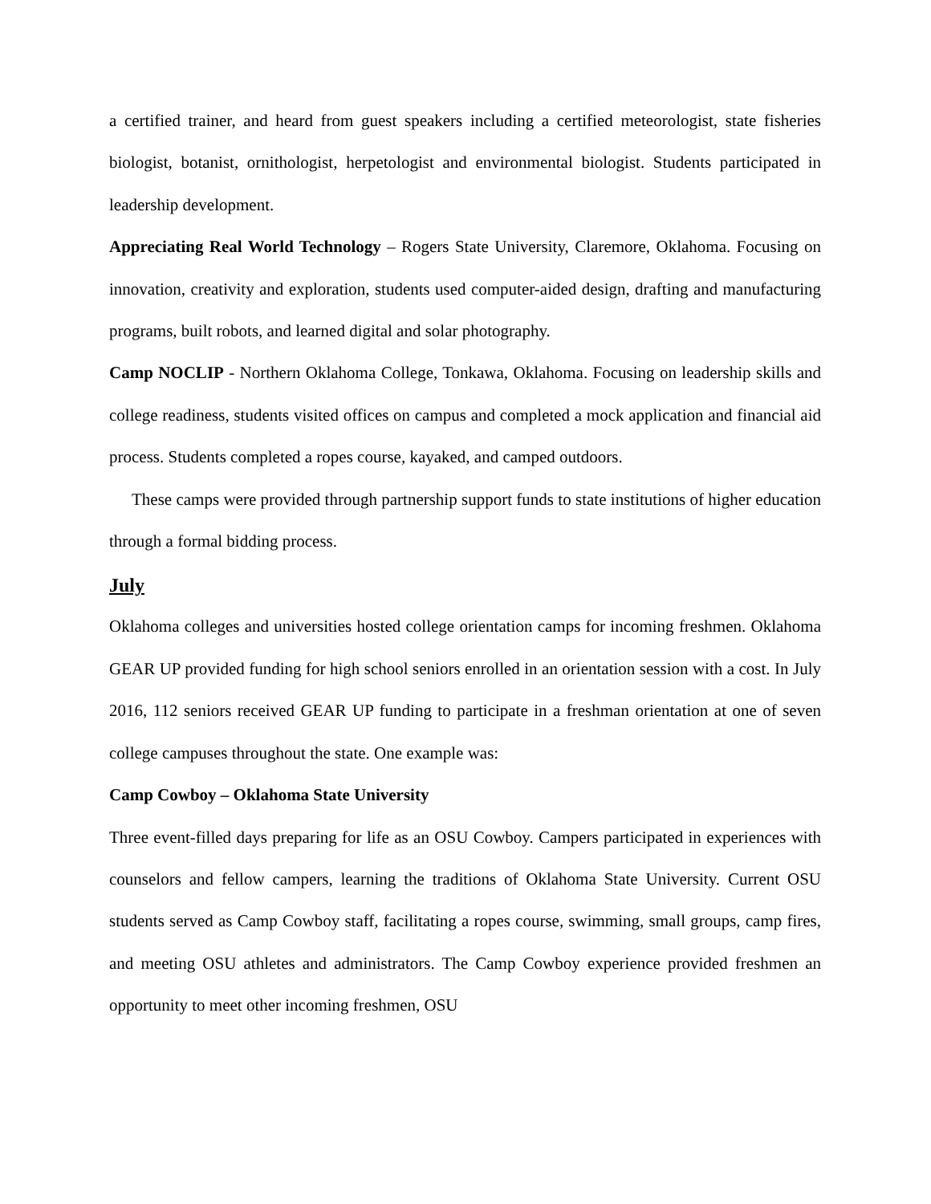a certified trainer, and heard from guest speakers including a certified meteorologist, state fisheries biologist, botanist, ornithologist, herpetologist and environmental biologist. Students participated in leadership development.
Appreciating Real World Technology – Rogers State University, Claremore, Oklahoma. Focusing on innovation, creativity and exploration, students used computer-aided design, drafting and manufacturing programs, built robots, and learned digital and solar photography.
Camp NOCLIP - Northern Oklahoma College, Tonkawa, Oklahoma. Focusing on leadership skills and college readiness, students visited offices on campus and completed a mock application and financial aid process. Students completed a ropes course, kayaked, and camped outdoors.
These camps were provided through partnership support funds to state institutions of higher education through a formal bidding process.
July
Oklahoma colleges and universities hosted college orientation camps for incoming freshmen. Oklahoma GEAR UP provided funding for high school seniors enrolled in an orientation session with a cost. In July 2016, 112 seniors received GEAR UP funding to participate in a freshman orientation at one of seven college campuses throughout the state. One example was:
Camp Cowboy – Oklahoma State University
Three event-filled days preparing for life as an OSU Cowboy. Campers participated in experiences with counselors and fellow campers, learning the traditions of Oklahoma State University. Current OSU students served as Camp Cowboy staff, facilitating a ropes course, swimming, small groups, camp fires, and meeting OSU athletes and administrators. The Camp Cowboy experience provided freshmen an opportunity to meet other incoming freshmen, OSU